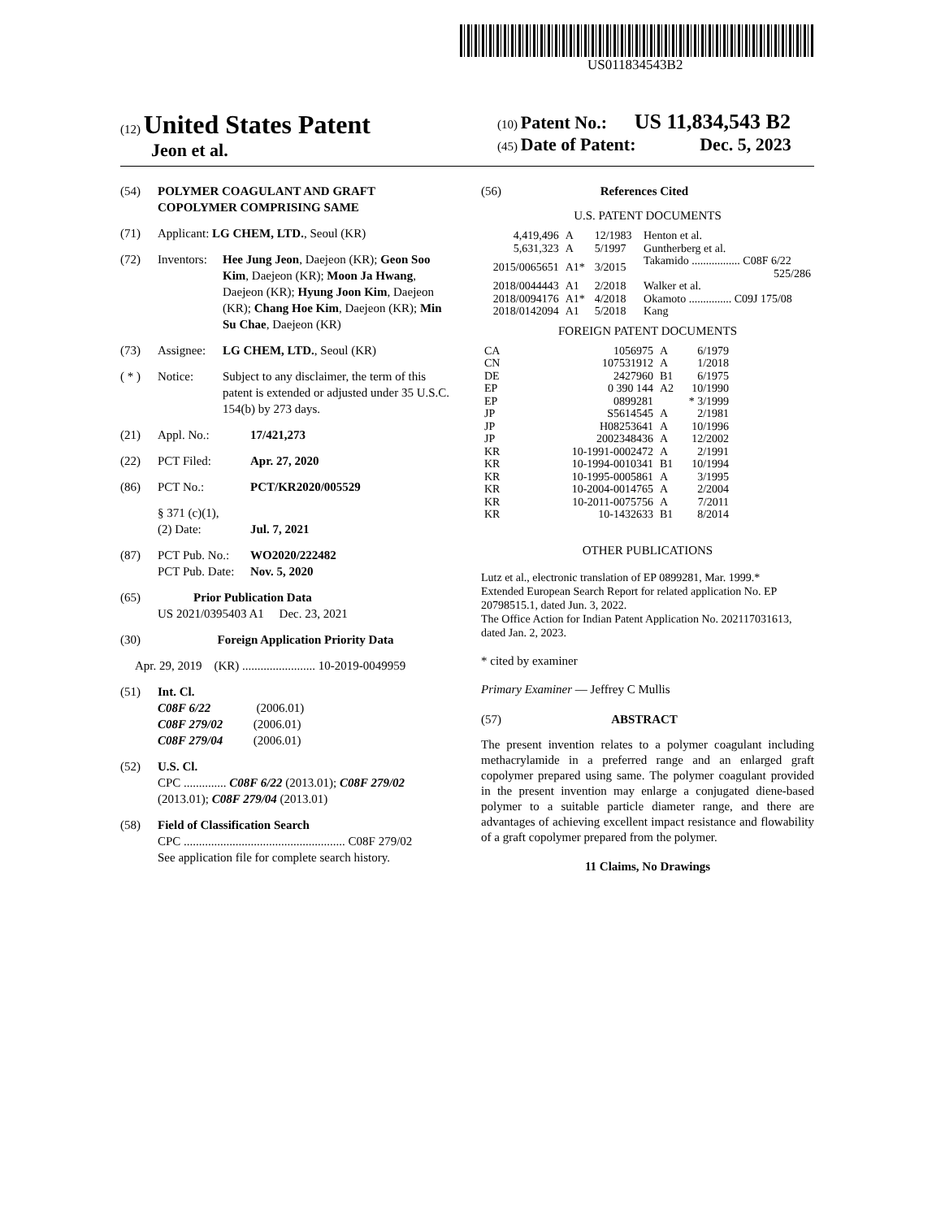US011834543B2
(12) United States Patent
Jeon et al.
(10) Patent No.: US 11,834,543 B2
(45) Date of Patent: Dec. 5, 2023
(54) POLYMER COAGULANT AND GRAFT COPOLYMER COMPRISING SAME
(71)
Applicant: LG CHEM, LTD., Seoul (KR)
(72) Inventors:
Hee Jung Jeon, Daejeon (KR); Geon Soo Kim, Daejeon (KR); Moon Ja Hwang, Daejeon (KR); Hyung Joon Kim, Daejeon (KR); Chang Hoe Kim, Daejeon (KR); Min Su Chae, Daejeon (KR)
(73) Assignee:
LG CHEM, LTD., Seoul (KR)
( * ) Notice: Subject to any disclaimer, the term of this patent is extended or adjusted under 35 U.S.C. 154(b) by 273 days.
(21) Appl. No.: 17/421,273
(22) PCT Filed: Apr. 27, 2020
(86) PCT No.: PCT/KR2020/005529
§ 371 (c)(1),
(2) Date:
Jul. 7, 2021
(87) PCT Pub. No.:
PCT Pub. Date:
WO2020/222482
Nov. 5, 2020
(65) Prior Publication Data
US 2021/0395403 A1 Dec. 23, 2021
(30) Foreign Application Priority Data
Apr. 29, 2019 (KR) ........................ 10-2019-0049959
(51) Int. Cl.
C08F 6/22 (2006.01)
C08F 279/02 (2006.01)
C08F 279/04 (2006.01)
(52) U.S. Cl.
CPC .............. C08F 6/22 (2013.01); C08F 279/02 (2013.01); C08F 279/04 (2013.01)
(58) Field of Classification Search
CPC ..................................................... C08F 279/02
See application file for complete search history.
(56) References Cited
U.S. PATENT DOCUMENTS
| 4,419,496 | A | 12/1983 | Henton et al. |
| 5,631,323 | A | 5/1997 | Guntherberg et al. |
| 2015/0065651 | A1* | 3/2015 | Takamido ................. C08F 6/22 525/286 |
| 2018/0044443 | A1 | 2/2018 | Walker et al. |
| 2018/0094176 | A1* | 4/2018 | Okamoto ............... C09J 175/08 |
| 2018/0142094 | A1 | 5/2018 | Kang |
FOREIGN PATENT DOCUMENTS
| CA | 1056975 | A | 6/1979 |
| CN | 107531912 | A | 1/2018 |
| DE | 2427960 | B1 | 6/1975 |
| EP | 0 390 144 | A2 | 10/1990 |
| EP | 0899281 | | * 3/1999 |
| JP | S5614545 | A | 2/1981 |
| JP | H08253641 | A | 10/1996 |
| JP | 2002348436 | A | 12/2002 |
| KR | 10-1991-0002472 | A | 2/1991 |
| KR | 10-1994-0010341 | B1 | 10/1994 |
| KR | 10-1995-0005861 | A | 3/1995 |
| KR | 10-2004-0014765 | A | 2/2004 |
| KR | 10-2011-0075756 | A | 7/2011 |
| KR | 10-1432633 | B1 | 8/2014 |
OTHER PUBLICATIONS
Lutz et al., electronic translation of EP 0899281, Mar. 1999.*
Extended European Search Report for related application No. EP 20798515.1, dated Jun. 3, 2022.
The Office Action for Indian Patent Application No. 202117031613, dated Jan. 2, 2023.
* cited by examiner
Primary Examiner — Jeffrey C Mullis
(57) ABSTRACT
The present invention relates to a polymer coagulant including methacrylamide in a preferred range and an enlarged graft copolymer prepared using same. The polymer coagulant provided in the present invention may enlarge a conjugated diene-based polymer to a suitable particle diameter range, and there are advantages of achieving excellent impact resistance and flowability of a graft copolymer prepared from the polymer.
11 Claims, No Drawings